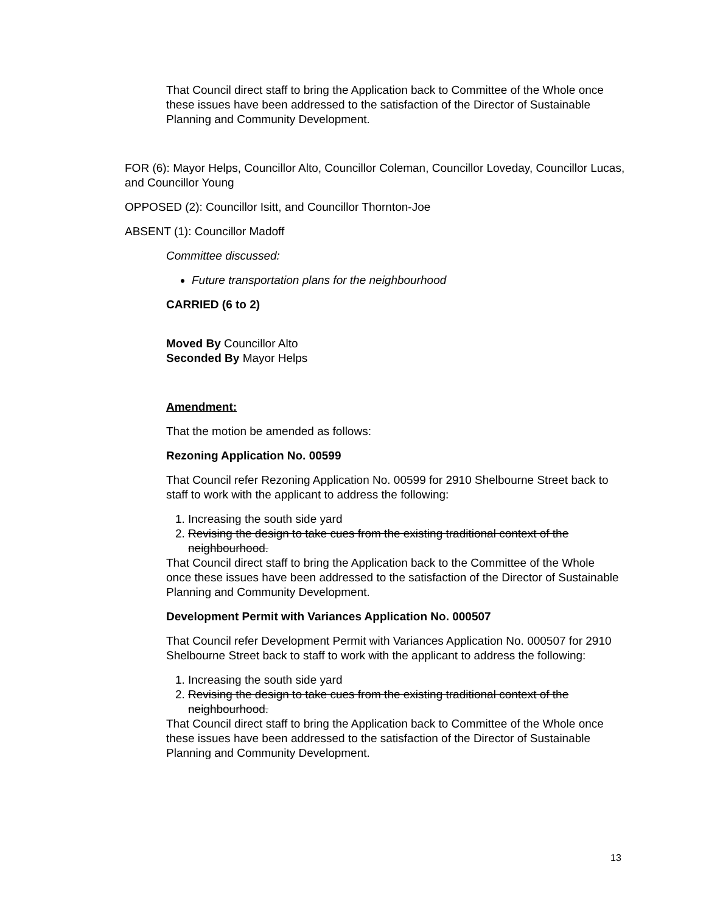That Council direct staff to bring the Application back to Committee of the Whole once these issues have been addressed to the satisfaction of the Director of Sustainable Planning and Community Development.
FOR (6): Mayor Helps, Councillor Alto, Councillor Coleman, Councillor Loveday, Councillor Lucas, and Councillor Young
OPPOSED (2): Councillor Isitt, and Councillor Thornton-Joe
ABSENT (1): Councillor Madoff
Committee discussed:
Future transportation plans for the neighbourhood
CARRIED (6 to 2)
Moved By Councillor Alto
Seconded By Mayor Helps
Amendment:
That the motion be amended as follows:
Rezoning Application No. 00599
That Council refer Rezoning Application No. 00599 for 2910 Shelbourne Street back to staff to work with the applicant to address the following:
1. Increasing the south side yard
2. Revising the design to take cues from the existing traditional context of the neighbourhood.
That Council direct staff to bring the Application back to the Committee of the Whole once these issues have been addressed to the satisfaction of the Director of Sustainable Planning and Community Development.
Development Permit with Variances Application No. 000507
That Council refer Development Permit with Variances Application No. 000507 for 2910 Shelbourne Street back to staff to work with the applicant to address the following:
1. Increasing the south side yard
2. Revising the design to take cues from the existing traditional context of the neighbourhood.
That Council direct staff to bring the Application back to Committee of the Whole once these issues have been addressed to the satisfaction of the Director of Sustainable Planning and Community Development.
13